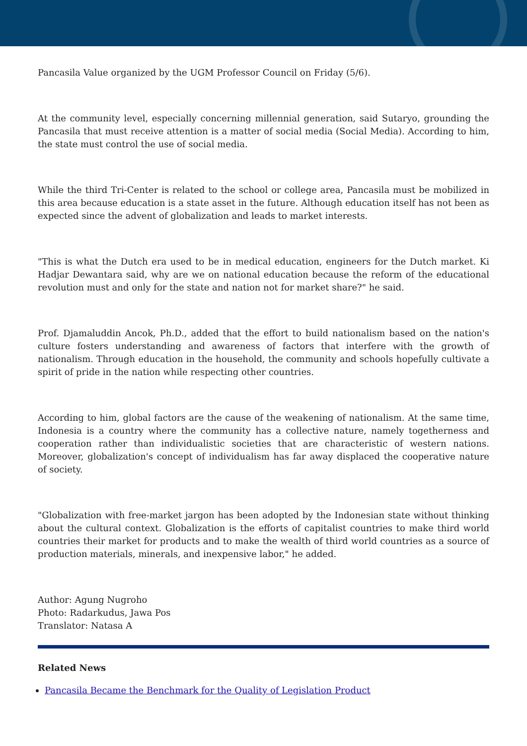Pancasila Value organized by the UGM Professor Council on Friday (5/6).
At the community level, especially concerning millennial generation, said Sutaryo, grounding the Pancasila that must receive attention is a matter of social media (Social Media). According to him, the state must control the use of social media.
While the third Tri-Center is related to the school or college area, Pancasila must be mobilized in this area because education is a state asset in the future. Although education itself has not been as expected since the advent of globalization and leads to market interests.
"This is what the Dutch era used to be in medical education, engineers for the Dutch market. Ki Hadjar Dewantara said, why are we on national education because the reform of the educational revolution must and only for the state and nation not for market share?" he said.
Prof. Djamaluddin Ancok, Ph.D., added that the effort to build nationalism based on the nation's culture fosters understanding and awareness of factors that interfere with the growth of nationalism. Through education in the household, the community and schools hopefully cultivate a spirit of pride in the nation while respecting other countries.
According to him, global factors are the cause of the weakening of nationalism. At the same time, Indonesia is a country where the community has a collective nature, namely togetherness and cooperation rather than individualistic societies that are characteristic of western nations. Moreover, globalization's concept of individualism has far away displaced the cooperative nature of society.
"Globalization with free-market jargon has been adopted by the Indonesian state without thinking about the cultural context. Globalization is the efforts of capitalist countries to make third world countries their market for products and to make the wealth of third world countries as a source of production materials, minerals, and inexpensive labor," he added.
Author: Agung Nugroho
Photo: Radarkudus, Jawa Pos
Translator: Natasa A
Related News
Pancasila Became the Benchmark for the Quality of Legislation Product